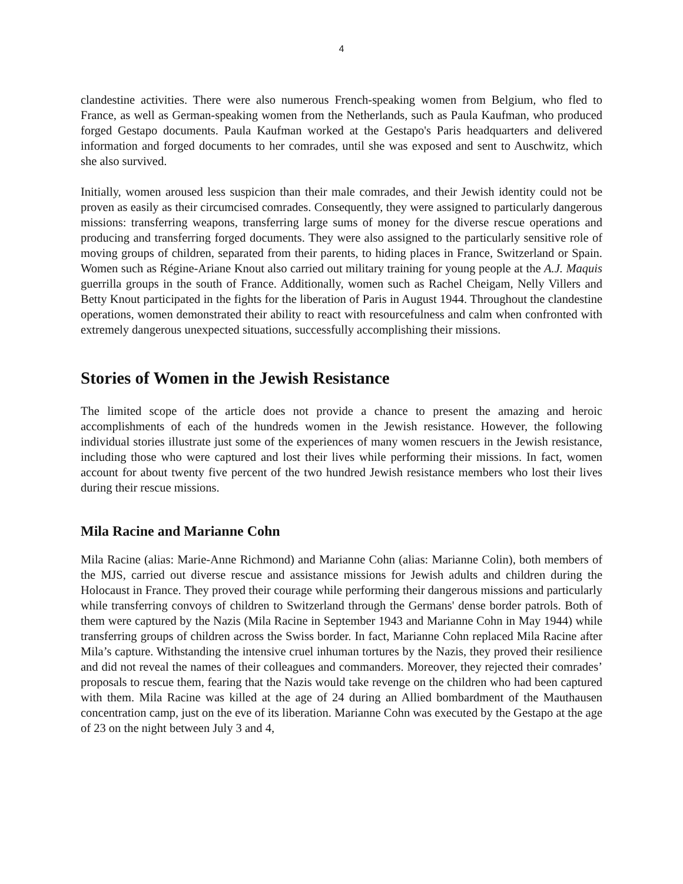4
clandestine activities. There were also numerous French-speaking women from Belgium, who fled to France, as well as German-speaking women from the Netherlands, such as Paula Kaufman, who produced forged Gestapo documents. Paula Kaufman worked at the Gestapo's Paris headquarters and delivered information and forged documents to her comrades, until she was exposed and sent to Auschwitz, which she also survived.
Initially, women aroused less suspicion than their male comrades, and their Jewish identity could not be proven as easily as their circumcised comrades. Consequently, they were assigned to particularly dangerous missions: transferring weapons, transferring large sums of money for the diverse rescue operations and producing and transferring forged documents. They were also assigned to the particularly sensitive role of moving groups of children, separated from their parents, to hiding places in France, Switzerland or Spain. Women such as Régine-Ariane Knout also carried out military training for young people at the A.J. Maquis guerrilla groups in the south of France. Additionally, women such as Rachel Cheigam, Nelly Villers and Betty Knout participated in the fights for the liberation of Paris in August 1944. Throughout the clandestine operations, women demonstrated their ability to react with resourcefulness and calm when confronted with extremely dangerous unexpected situations, successfully accomplishing their missions.
Stories of Women in the Jewish Resistance
The limited scope of the article does not provide a chance to present the amazing and heroic accomplishments of each of the hundreds women in the Jewish resistance. However, the following individual stories illustrate just some of the experiences of many women rescuers in the Jewish resistance, including those who were captured and lost their lives while performing their missions. In fact, women account for about twenty five percent of the two hundred Jewish resistance members who lost their lives during their rescue missions.
Mila Racine and Marianne Cohn
Mila Racine (alias: Marie-Anne Richmond) and Marianne Cohn (alias: Marianne Colin), both members of the MJS, carried out diverse rescue and assistance missions for Jewish adults and children during the Holocaust in France. They proved their courage while performing their dangerous missions and particularly while transferring convoys of children to Switzerland through the Germans' dense border patrols. Both of them were captured by the Nazis (Mila Racine in September 1943 and Marianne Cohn in May 1944) while transferring groups of children across the Swiss border. In fact, Marianne Cohn replaced Mila Racine after Mila’s capture. Withstanding the intensive cruel inhuman tortures by the Nazis, they proved their resilience and did not reveal the names of their colleagues and commanders. Moreover, they rejected their comrades’ proposals to rescue them, fearing that the Nazis would take revenge on the children who had been captured with them. Mila Racine was killed at the age of 24 during an Allied bombardment of the Mauthausen concentration camp, just on the eve of its liberation. Marianne Cohn was executed by the Gestapo at the age of 23 on the night between July 3 and 4,